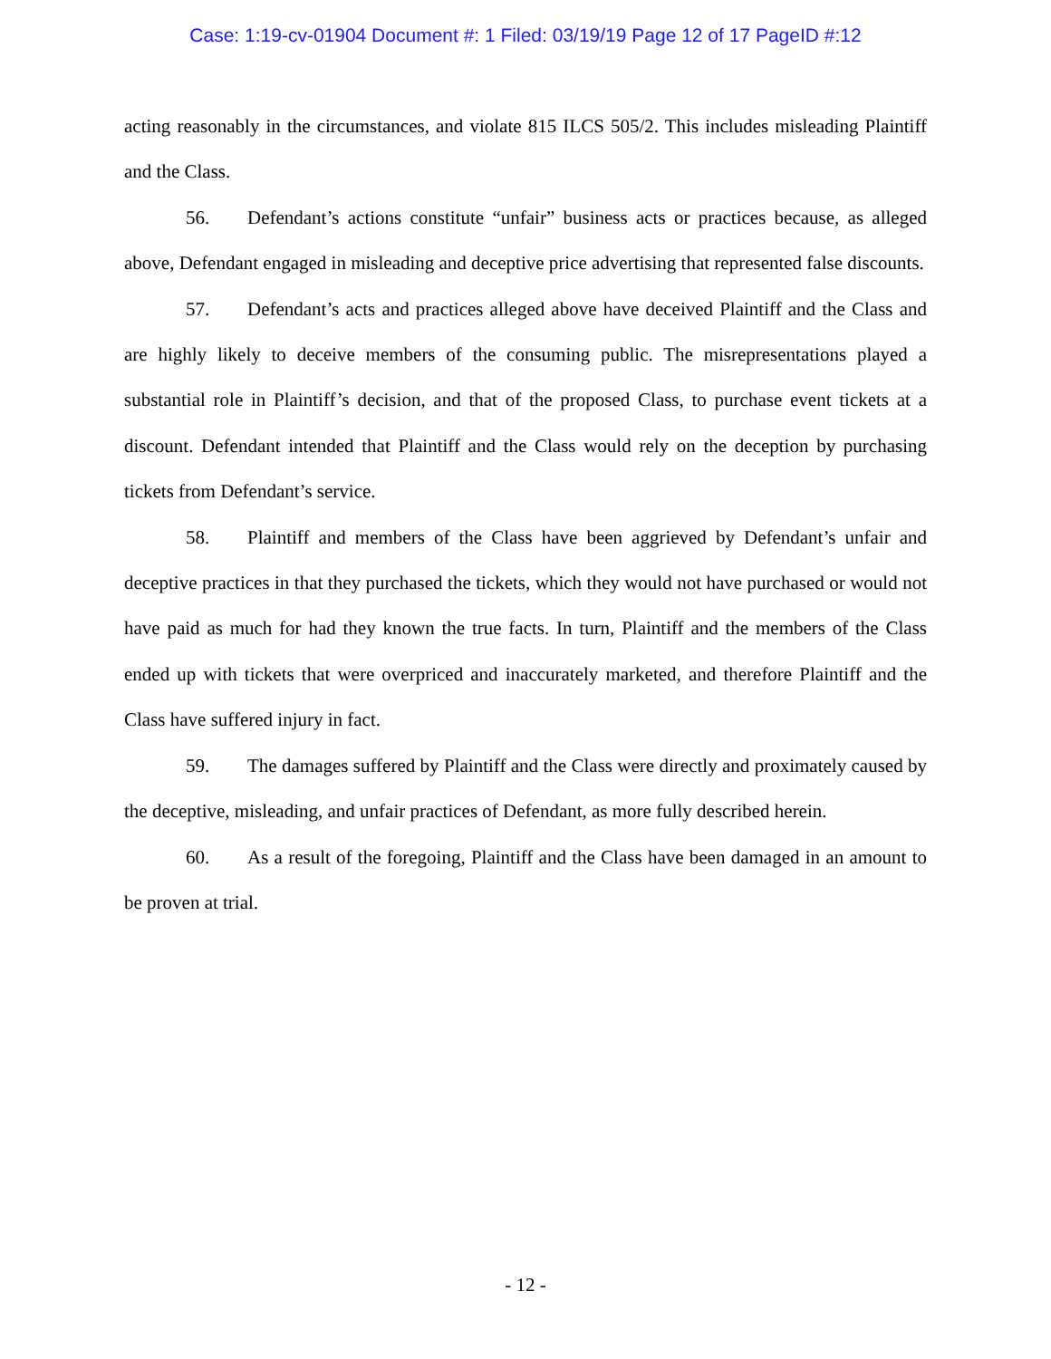Case: 1:19-cv-01904 Document #: 1 Filed: 03/19/19 Page 12 of 17 PageID #:12
acting reasonably in the circumstances, and violate 815 ILCS 505/2. This includes misleading Plaintiff and the Class.
56. Defendant’s actions constitute “unfair” business acts or practices because, as alleged above, Defendant engaged in misleading and deceptive price advertising that represented false discounts.
57. Defendant’s acts and practices alleged above have deceived Plaintiff and the Class and are highly likely to deceive members of the consuming public. The misrepresentations played a substantial role in Plaintiff’s decision, and that of the proposed Class, to purchase event tickets at a discount. Defendant intended that Plaintiff and the Class would rely on the deception by purchasing tickets from Defendant’s service.
58. Plaintiff and members of the Class have been aggrieved by Defendant’s unfair and deceptive practices in that they purchased the tickets, which they would not have purchased or would not have paid as much for had they known the true facts. In turn, Plaintiff and the members of the Class ended up with tickets that were overpriced and inaccurately marketed, and therefore Plaintiff and the Class have suffered injury in fact.
59. The damages suffered by Plaintiff and the Class were directly and proximately caused by the deceptive, misleading, and unfair practices of Defendant, as more fully described herein.
60. As a result of the foregoing, Plaintiff and the Class have been damaged in an amount to be proven at trial.
- 12 -